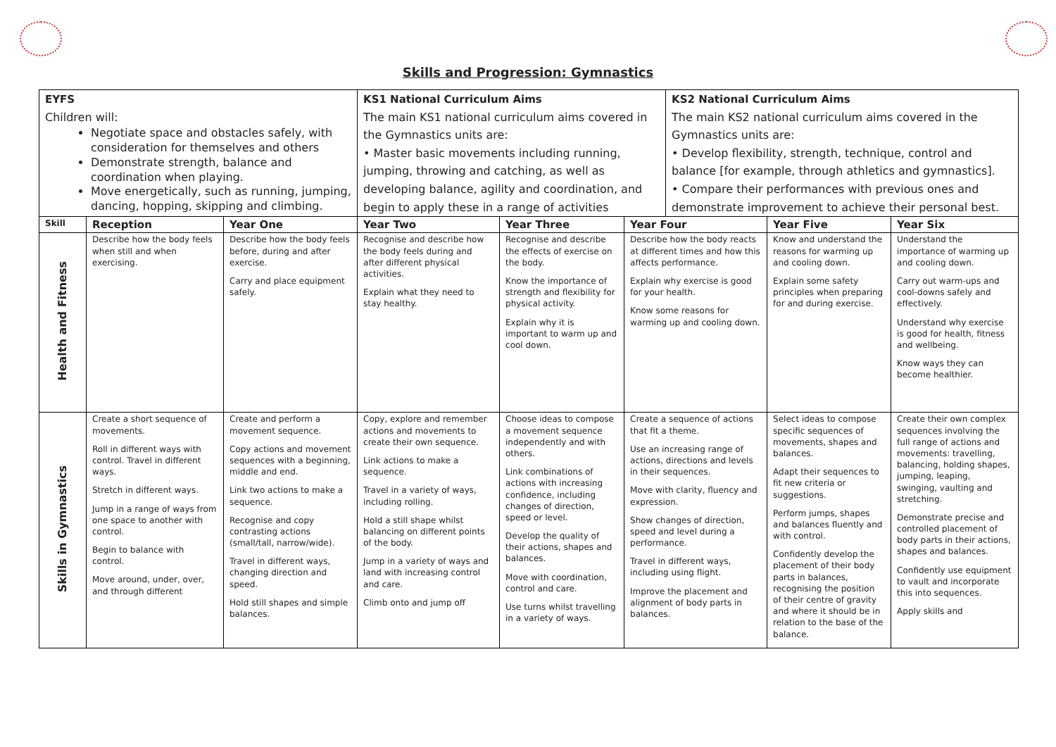Skills and Progression: Gymnastics
| EYFS Children will: Negotiate space and obstacles safely, with consideration for themselves and others Demonstrate strength, balance and coordination when playing. Move energetically, such as running, jumping, dancing, hopping, skipping and climbing. | | | KS1 National Curriculum Aims The main KS1 national curriculum aims covered in the Gymnastics units are: • Master basic movements including running, jumping, throwing and catching, as well as developing balance, agility and coordination, and begin to apply these in a range of activities | | | KS2 National Curriculum Aims The main KS2 national curriculum aims covered in the Gymnastics units are: • Develop flexibility, strength, technique, control and balance [for example, through athletics and gymnastics]. • Compare their performances with previous ones and demonstrate improvement to achieve their personal best. | | |
| Skill | Reception | Year One | Year Two | Year Three | Year Four | | Year Five | Year Six |
| Health and Fitness | Describe how the body feels when still and when exercising. | Describe how the body feels before, during and after exercise. Carry and place equipment safely. | Recognise and describe how the body feels during and after different physical activities. Explain what they need to stay healthy. | Recognise and describe the effects of exercise on the body. Know the importance of strength and flexibility for physical activity. Explain why it is important to warm up and cool down. | Describe how the body reacts at different times and how this affects performance. Explain why exercise is good for your health. Know some reasons for warming up and cooling down. | | Know and understand the reasons for warming up and cooling down. Explain some safety principles when preparing for and during exercise. | Understand the importance of warming up and cooling down. Carry out warm-ups and cool-downs safely and effectively. Understand why exercise is good for health, fitness and wellbeing. Know ways they can become healthier. |
| Skills in Gymnastics | Create a short sequence of movements. Roll in different ways with control. Travel in different ways. Stretch in different ways. Jump in a range of ways from one space to another with control. Begin to balance with control. Move around, under, over, and through different | Create and perform a movement sequence. Copy actions and movement sequences with a beginning, middle and end. Link two actions to make a sequence. Recognise and copy contrasting actions (small/tall, narrow/wide). Travel in different ways, changing direction and speed. Hold still shapes and simple balances. | Copy, explore and remember actions and movements to create their own sequence. Link actions to make a sequence. Travel in a variety of ways, including rolling. Hold a still shape whilst balancing on different points of the body. Jump in a variety of ways and land with increasing control and care. Climb onto and jump off | Choose ideas to compose a movement sequence independently and with others. Link combinations of actions with increasing confidence, including changes of direction, speed or level. Develop the quality of their actions, shapes and balances. Move with coordination, control and care. Use turns whilst travelling in a variety of ways. | Create a sequence of actions that fit a theme. Use an increasing range of actions, directions and levels in their sequences. Move with clarity, fluency and expression. Show changes of direction, speed and level during a performance. Travel in different ways, including using flight. Improve the placement and alignment of body parts in balances. | | Select ideas to compose specific sequences of movements, shapes and balances. Adapt their sequences to fit new criteria or suggestions. Perform jumps, shapes and balances fluently and with control. Confidently develop the placement of their body parts in balances, recognising the position of their centre of gravity and where it should be in relation to the base of the balance. | Create their own complex sequences involving the full range of actions and movements: travelling, balancing, holding shapes, jumping, leaping, swinging, vaulting and stretching. Demonstrate precise and controlled placement of body parts in their actions, shapes and balances. Confidently use equipment to vault and incorporate this into sequences. Apply skills and |